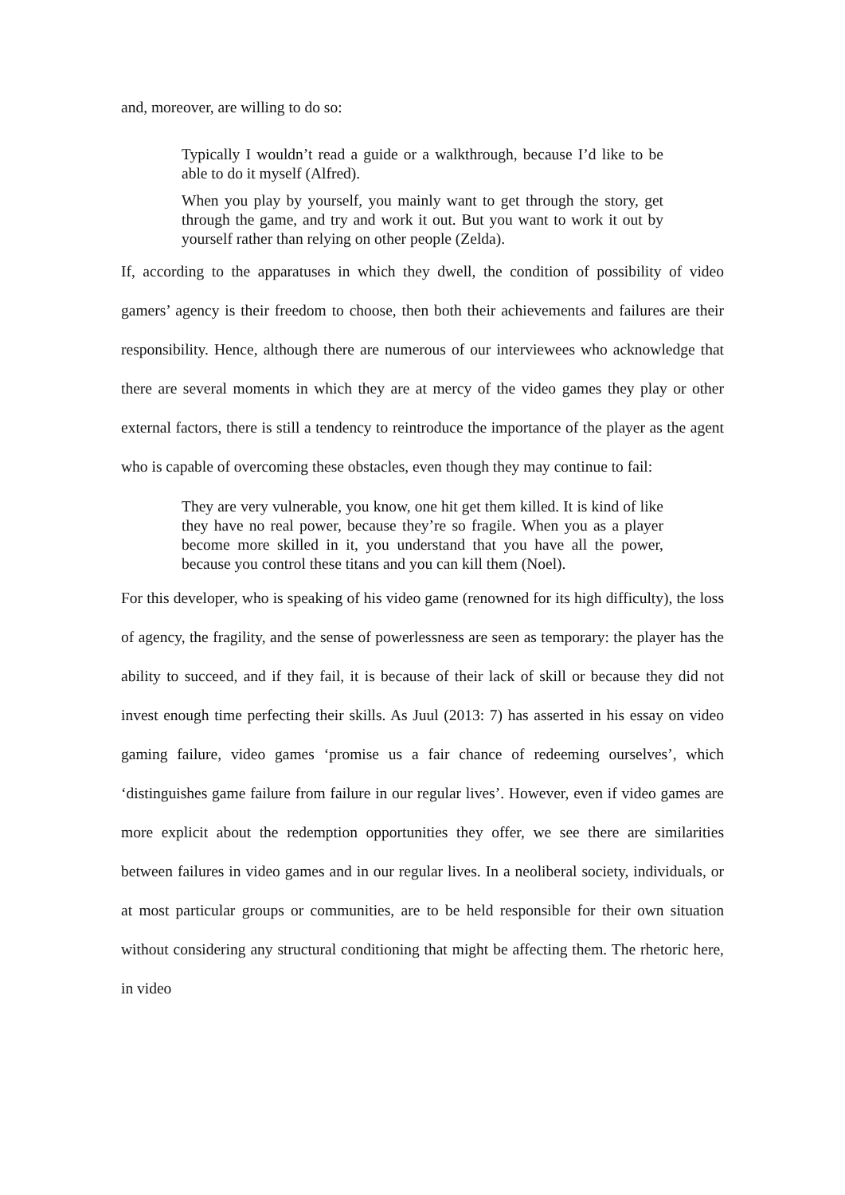and, moreover, are willing to do so:
Typically I wouldn’t read a guide or a walkthrough, because I’d like to be able to do it myself (Alfred).
When you play by yourself, you mainly want to get through the story, get through the game, and try and work it out. But you want to work it out by yourself rather than relying on other people (Zelda).
If, according to the apparatuses in which they dwell, the condition of possibility of video gamers’ agency is their freedom to choose, then both their achievements and failures are their responsibility. Hence, although there are numerous of our interviewees who acknowledge that there are several moments in which they are at mercy of the video games they play or other external factors, there is still a tendency to reintroduce the importance of the player as the agent who is capable of overcoming these obstacles, even though they may continue to fail:
They are very vulnerable, you know, one hit get them killed. It is kind of like they have no real power, because they’re so fragile. When you as a player become more skilled in it, you understand that you have all the power, because you control these titans and you can kill them (Noel).
For this developer, who is speaking of his video game (renowned for its high difficulty), the loss of agency, the fragility, and the sense of powerlessness are seen as temporary: the player has the ability to succeed, and if they fail, it is because of their lack of skill or because they did not invest enough time perfecting their skills. As Juul (2013: 7) has asserted in his essay on video gaming failure, video games ‘promise us a fair chance of redeeming ourselves’, which ‘distinguishes game failure from failure in our regular lives’. However, even if video games are more explicit about the redemption opportunities they offer, we see there are similarities between failures in video games and in our regular lives. In a neoliberal society, individuals, or at most particular groups or communities, are to be held responsible for their own situation without considering any structural conditioning that might be affecting them. The rhetoric here, in video